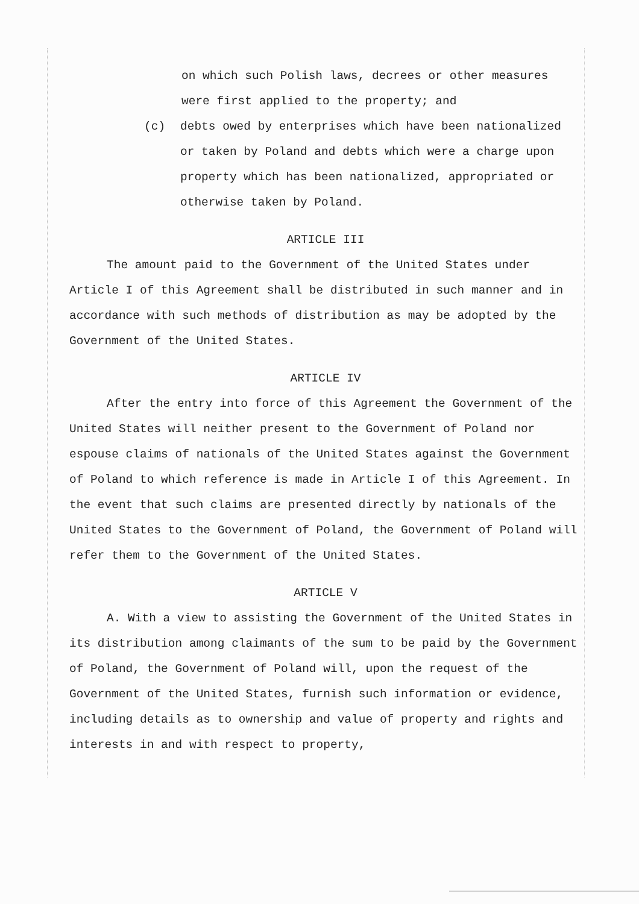on which such Polish laws, decrees or other measures were first applied to the property; and
(c) debts owed by enterprises which have been national­ized or taken by Poland and debts which were a charge upon property which has been nationalized, appropri­ated or otherwise taken by Poland.
ARTICLE III
The amount paid to the Government of the United States under Article I of this Agreement shall be distributed in such manner and in accordance with such methods of distribution as may be adopted by the Government of the United States.
ARTICLE IV
After the entry into force of this Agreement the Government of the United States will neither present to the Government of Poland nor espouse claims of nationals of the United States against the Government of Poland to which reference is made in Article I of this Agreement. In the event that such claims are presented directly by nationals of the United States to the Government of Poland, the Government of Poland will refer them to the Government of the United States.
ARTICLE V
A. With a view to assisting the Government of the United States in its distribution among claimants of the sum to be paid by the Government of Poland, the Government of Poland will, upon the request of the Government of the United States, furnish such infor­mation or evidence, including details as to ownership and value of property and rights and interests in and with respect to property,